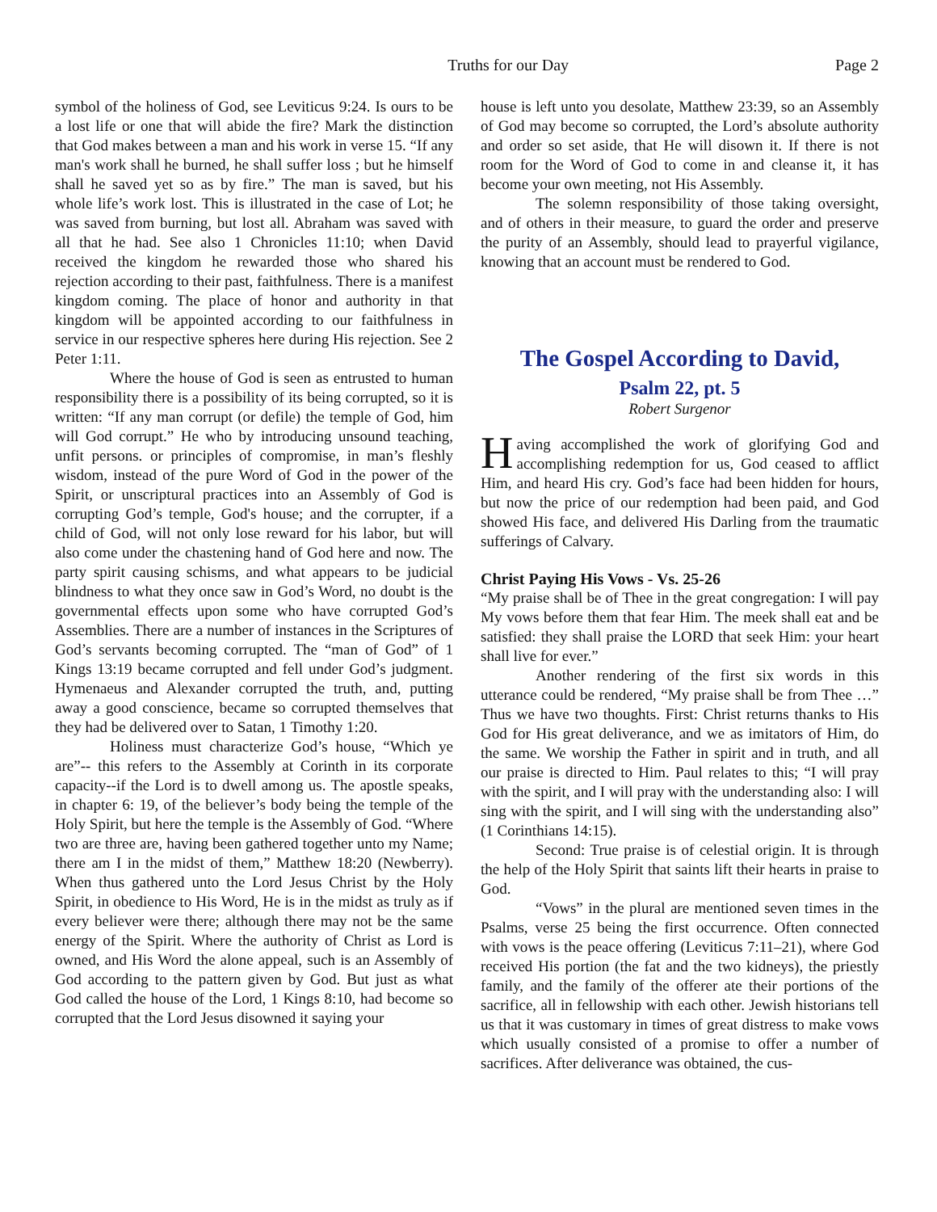Truths for our Day Page 2
symbol of the holiness of God, see Leviticus 9:24. Is ours to be a lost life or one that will abide the fire? Mark the distinction that God makes between a man and his work in verse 15. “If any man's work shall he burned, he shall suffer loss ; but he himself shall he saved yet so as by fire.” The man is saved, but his whole life’s work lost. This is illustrated in the case of Lot; he was saved from burning, but lost all. Abraham was saved with all that he had. See also 1 Chronicles 11:10; when David received the kingdom he rewarded those who shared his rejection according to their past, faithfulness. There is a manifest kingdom coming. The place of honor and authority in that kingdom will be appointed according to our faithfulness in service in our respective spheres here during His rejection. See 2 Peter 1:11.
Where the house of God is seen as entrusted to human responsibility there is a possibility of its being corrupted, so it is written: “If any man corrupt (or defile) the temple of God, him will God corrupt.” He who by introducing unsound teaching, unfit persons. or principles of compromise, in man’s fleshly wisdom, instead of the pure Word of God in the power of the Spirit, or unscriptural practices into an Assembly of God is corrupting God’s temple, God's house; and the corrupter, if a child of God, will not only lose reward for his labor, but will also come under the chastening hand of God here and now. The party spirit causing schisms, and what appears to be judicial blindness to what they once saw in God’s Word, no doubt is the governmental effects upon some who have corrupted God’s Assemblies. There are a number of instances in the Scriptures of God’s servants becoming corrupted. The “man of God” of 1 Kings 13:19 became corrupted and fell under God’s judgment. Hymenaeus and Alexander corrupted the truth, and, putting away a good conscience, became so corrupted themselves that they had be delivered over to Satan, 1 Timothy 1:20.
Holiness must characterize God’s house, “Which ye are”-- this refers to the Assembly at Corinth in its corporate capacity--if the Lord is to dwell among us. The apostle speaks, in chapter 6: 19, of the believer’s body being the temple of the Holy Spirit, but here the temple is the Assembly of God. “Where two are three are, having been gathered together unto my Name; there am I in the midst of them,” Matthew 18:20 (Newberry). When thus gathered unto the Lord Jesus Christ by the Holy Spirit, in obedience to His Word, He is in the midst as truly as if every believer were there; although there may not be the same energy of the Spirit. Where the authority of Christ as Lord is owned, and His Word the alone appeal, such is an Assembly of God according to the pattern given by God. But just as what God called the house of the Lord, 1 Kings 8:10, had become so corrupted that the Lord Jesus disowned it saying your
house is left unto you desolate, Matthew 23:39, so an Assembly of God may become so corrupted, the Lord’s absolute authority and order so set aside, that He will disown it. If there is not room for the Word of God to come in and cleanse it, it has become your own meeting, not His Assembly.
The solemn responsibility of those taking oversight, and of others in their measure, to guard the order and preserve the purity of an Assembly, should lead to prayerful vigilance, knowing that an account must be rendered to God.
The Gospel According to David,
Psalm 22, pt. 5
Robert Surgenor
Having accomplished the work of glorifying God and accomplishing redemption for us, God ceased to afflict Him, and heard His cry. God’s face had been hidden for hours, but now the price of our redemption had been paid, and God showed His face, and delivered His Darling from the traumatic sufferings of Calvary.
Christ Paying His Vows - Vs. 25-26
“My praise shall be of Thee in the great congregation: I will pay My vows before them that fear Him. The meek shall eat and be satisfied: they shall praise the LORD that seek Him: your heart shall live for ever.”
Another rendering of the first six words in this utterance could be rendered, “My praise shall be from Thee …” Thus we have two thoughts. First: Christ returns thanks to His God for His great deliverance, and we as imitators of Him, do the same. We worship the Father in spirit and in truth, and all our praise is directed to Him. Paul relates to this; “I will pray with the spirit, and I will pray with the understanding also: I will sing with the spirit, and I will sing with the understanding also” (1 Corinthians 14:15).
Second: True praise is of celestial origin. It is through the help of the Holy Spirit that saints lift their hearts in praise to God.
“Vows” in the plural are mentioned seven times in the Psalms, verse 25 being the first occurrence. Often connected with vows is the peace offering (Leviticus 7:11–21), where God received His portion (the fat and the two kidneys), the priestly family, and the family of the offerer ate their portions of the sacrifice, all in fellowship with each other. Jewish historians tell us that it was customary in times of great distress to make vows which usually consisted of a promise to offer a number of sacrifices. After deliverance was obtained, the cus-